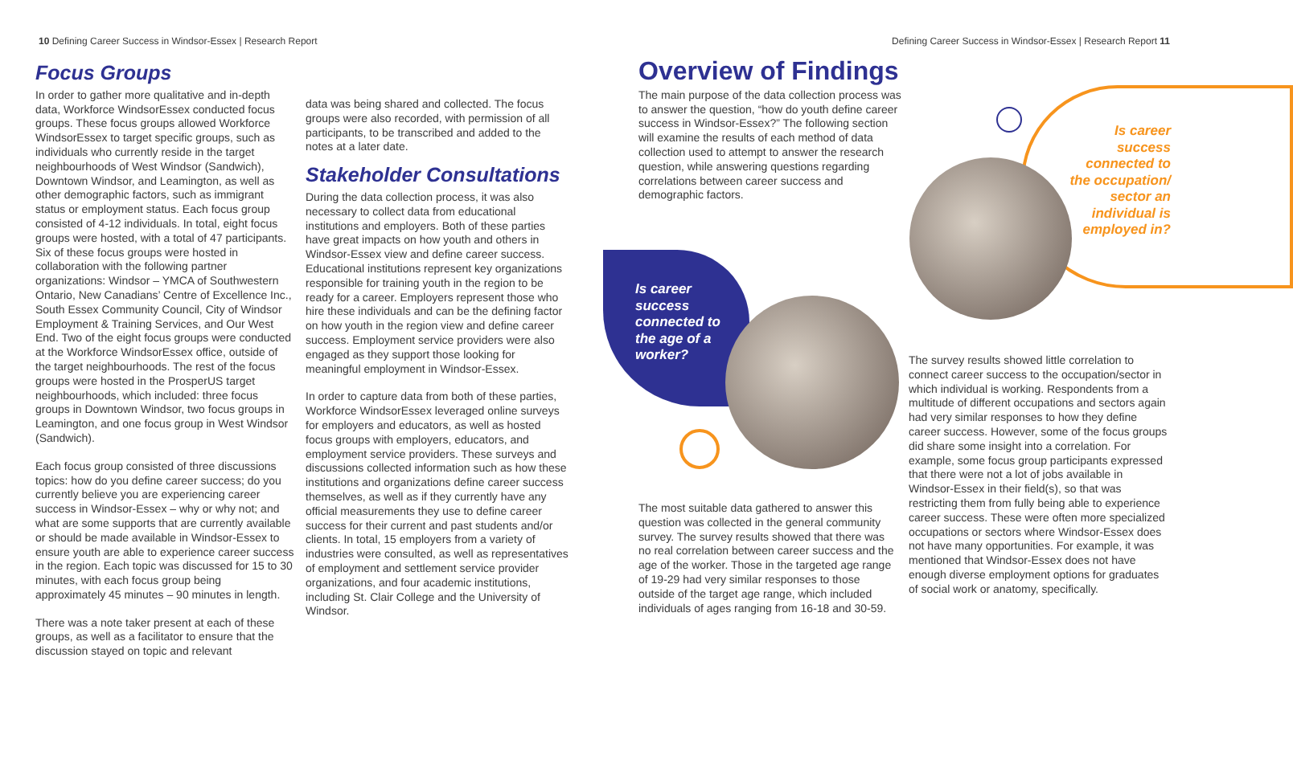10 Defining Career Success in Windsor-Essex | Research Report
Defining Career Success in Windsor-Essex | Research Report 11
Focus Groups
In order to gather more qualitative and in-depth data, Workforce WindsorEssex conducted focus groups. These focus groups allowed Workforce WindsorEssex to target specific groups, such as individuals who currently reside in the target neighbourhoods of West Windsor (Sandwich), Downtown Windsor, and Leamington, as well as other demographic factors, such as immigrant status or employment status. Each focus group consisted of 4-12 individuals. In total, eight focus groups were hosted, with a total of 47 participants. Six of these focus groups were hosted in collaboration with the following partner organizations: Windsor – YMCA of Southwestern Ontario, New Canadians’ Centre of Excellence Inc., South Essex Community Council, City of Windsor Employment & Training Services, and Our West End. Two of the eight focus groups were conducted at the Workforce WindsorEssex office, outside of the target neighbourhoods. The rest of the focus groups were hosted in the ProsperUS target neighbourhoods, which included: three focus groups in Downtown Windsor, two focus groups in Leamington, and one focus group in West Windsor (Sandwich).
Each focus group consisted of three discussions topics: how do you define career success; do you currently believe you are experiencing career success in Windsor-Essex – why or why not; and what are some supports that are currently available or should be made available in Windsor-Essex to ensure youth are able to experience career success in the region. Each topic was discussed for 15 to 30 minutes, with each focus group being approximately 45 minutes – 90 minutes in length.
There was a note taker present at each of these groups, as well as a facilitator to ensure that the discussion stayed on topic and relevant
data was being shared and collected. The focus groups were also recorded, with permission of all participants, to be transcribed and added to the notes at a later date.
Stakeholder Consultations
During the data collection process, it was also necessary to collect data from educational institutions and employers. Both of these parties have great impacts on how youth and others in Windsor-Essex view and define career success. Educational institutions represent key organizations responsible for training youth in the region to be ready for a career. Employers represent those who hire these individuals and can be the defining factor on how youth in the region view and define career success. Employment service providers were also engaged as they support those looking for meaningful employment in Windsor-Essex.
In order to capture data from both of these parties, Workforce WindsorEssex leveraged online surveys for employers and educators, as well as hosted focus groups with employers, educators, and employment service providers. These surveys and discussions collected information such as how these institutions and organizations define career success themselves, as well as if they currently have any official measurements they use to define career success for their current and past students and/or clients. In total, 15 employers from a variety of industries were consulted, as well as representatives of employment and settlement service provider organizations, and four academic institutions, including St. Clair College and the University of Windsor.
Overview of Findings
The main purpose of the data collection process was to answer the question, “how do youth define career success in Windsor-Essex?” The following section will examine the results of each method of data collection used to attempt to answer the research question, while answering questions regarding correlations between career success and demographic factors.
Is career success connected to the age of a worker?
The most suitable data gathered to answer this question was collected in the general community survey. The survey results showed that there was no real correlation between career success and the age of the worker. Those in the targeted age range of 19-29 had very similar responses to those outside of the target age range, which included individuals of ages ranging from 16-18 and 30-59.
Is career success connected to the occupation/ sector an individual is employed in?
The survey results showed little correlation to connect career success to the occupation/sector in which individual is working. Respondents from a multitude of different occupations and sectors again had very similar responses to how they define career success. However, some of the focus groups did share some insight into a correlation. For example, some focus group participants expressed that there were not a lot of jobs available in Windsor-Essex in their field(s), so that was restricting them from fully being able to experience career success. These were often more specialized occupations or sectors where Windsor-Essex does not have many opportunities. For example, it was mentioned that Windsor-Essex does not have enough diverse employment options for graduates of social work or anatomy, specifically.